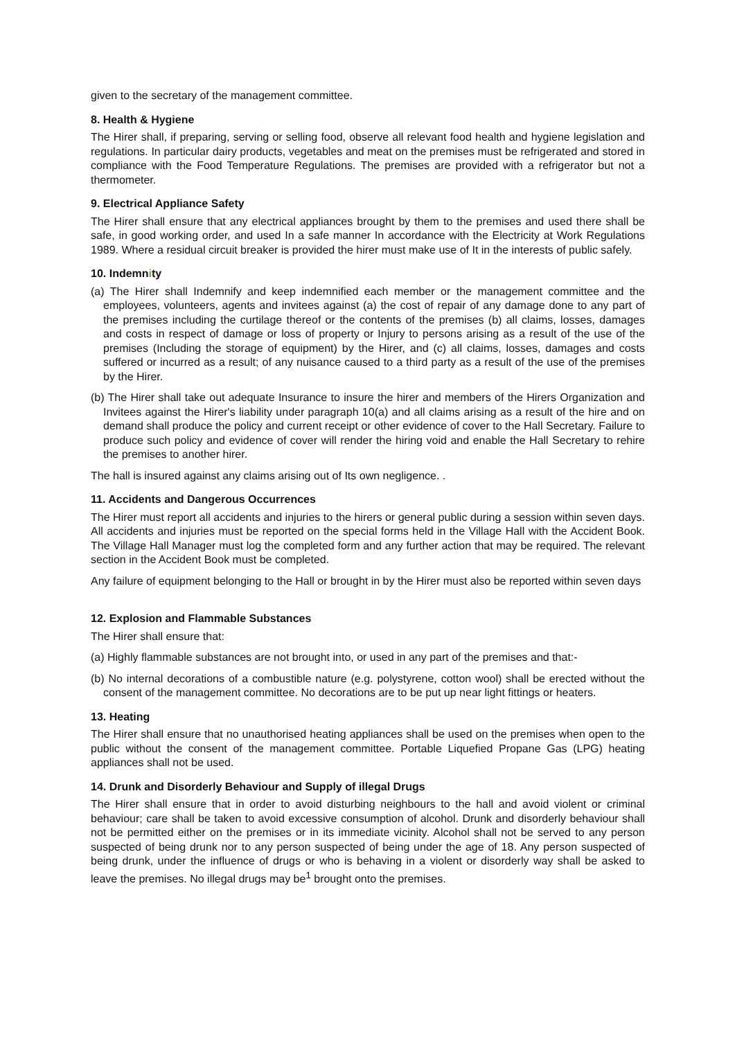given to the secretary of the management committee.
8. Health & Hygiene
The Hirer shall, if preparing, serving or selling food, observe all relevant food health and hygiene legislation and regulations. In particular dairy products, vegetables and meat on the premises must be refrigerated and stored in compliance with the Food Temperature Regulations. The premises are provided with a refrigerator but not a thermometer.
9. Electrical Appliance Safety
The Hirer shall ensure that any electrical appliances brought by them to the premises and used there shall be safe, in good working order, and used In a safe manner In accordance with the Electricity at Work Regulations 1989. Where a residual circuit breaker is provided the hirer must make use of It in the interests of public safely.
10. Indemnity
(a) The Hirer shall Indemnify and keep indemnified each member or the management committee and the employees, volunteers, agents and invitees against (a) the cost of repair of any damage done to any part of the premises including the curtilage thereof or the contents of the premises (b) all claims, losses, damages and costs in respect of damage or loss of property or Injury to persons arising as a result of the use of the premises (Including the storage of equipment) by the Hirer, and (c) all claims, losses, damages and costs suffered or incurred as a result; of any nuisance caused to a third party as a result of the use of the premises by the Hirer.
(b) The Hirer shall take out adequate Insurance to insure the hirer and members of the Hirers Organization and Invitees against the Hirer's liability under paragraph 10(a) and all claims arising as a result of the hire and on demand shall produce the policy and current receipt or other evidence of cover to the Hall Secretary. Failure to produce such policy and evidence of cover will render the hiring void and enable the Hall Secretary to rehire the premises to another hirer.
The hall is insured against any claims arising out of Its own negligence. .
11. Accidents and Dangerous Occurrences
The Hirer must report all accidents and injuries to the hirers or general public during a session within seven days. All accidents and injuries must be reported on the special forms held in the Village Hall with the Accident Book. The Village Hall Manager must log the completed form and any further action that may be required. The relevant section in the Accident Book must be completed.
Any failure of equipment belonging to the Hall or brought in by the Hirer must also be reported within seven days
12. Explosion and Flammable Substances
The Hirer shall ensure that:
(a) Highly flammable substances are not brought into, or used in any part of the premises and that:-
(b) No internal decorations of a combustible nature (e.g. polystyrene, cotton wool) shall be erected without the consent of the management committee. No decorations are to be put up near light fittings or heaters.
13. Heating
The Hirer shall ensure that no unauthorised heating appliances shall be used on the premises when open to the public without the consent of the management committee. Portable Liquefied Propane Gas (LPG) heating appliances shall not be used.
14. Drunk and Disorderly Behaviour and Supply of illegal Drugs
The Hirer shall ensure that in order to avoid disturbing neighbours to the hall and avoid violent or criminal behaviour; care shall be taken to avoid excessive consumption of alcohol. Drunk and disorderly behaviour shall not be permitted either on the premises or in its immediate vicinity. Alcohol shall not be served to any person suspected of being drunk nor to any person suspected of being under the age of 18. Any person suspected of being drunk, under the influence of drugs or who is behaving in a violent or disorderly way shall be asked to leave the premises. No illegal drugs may be<sup>1</sup> brought onto the premises.